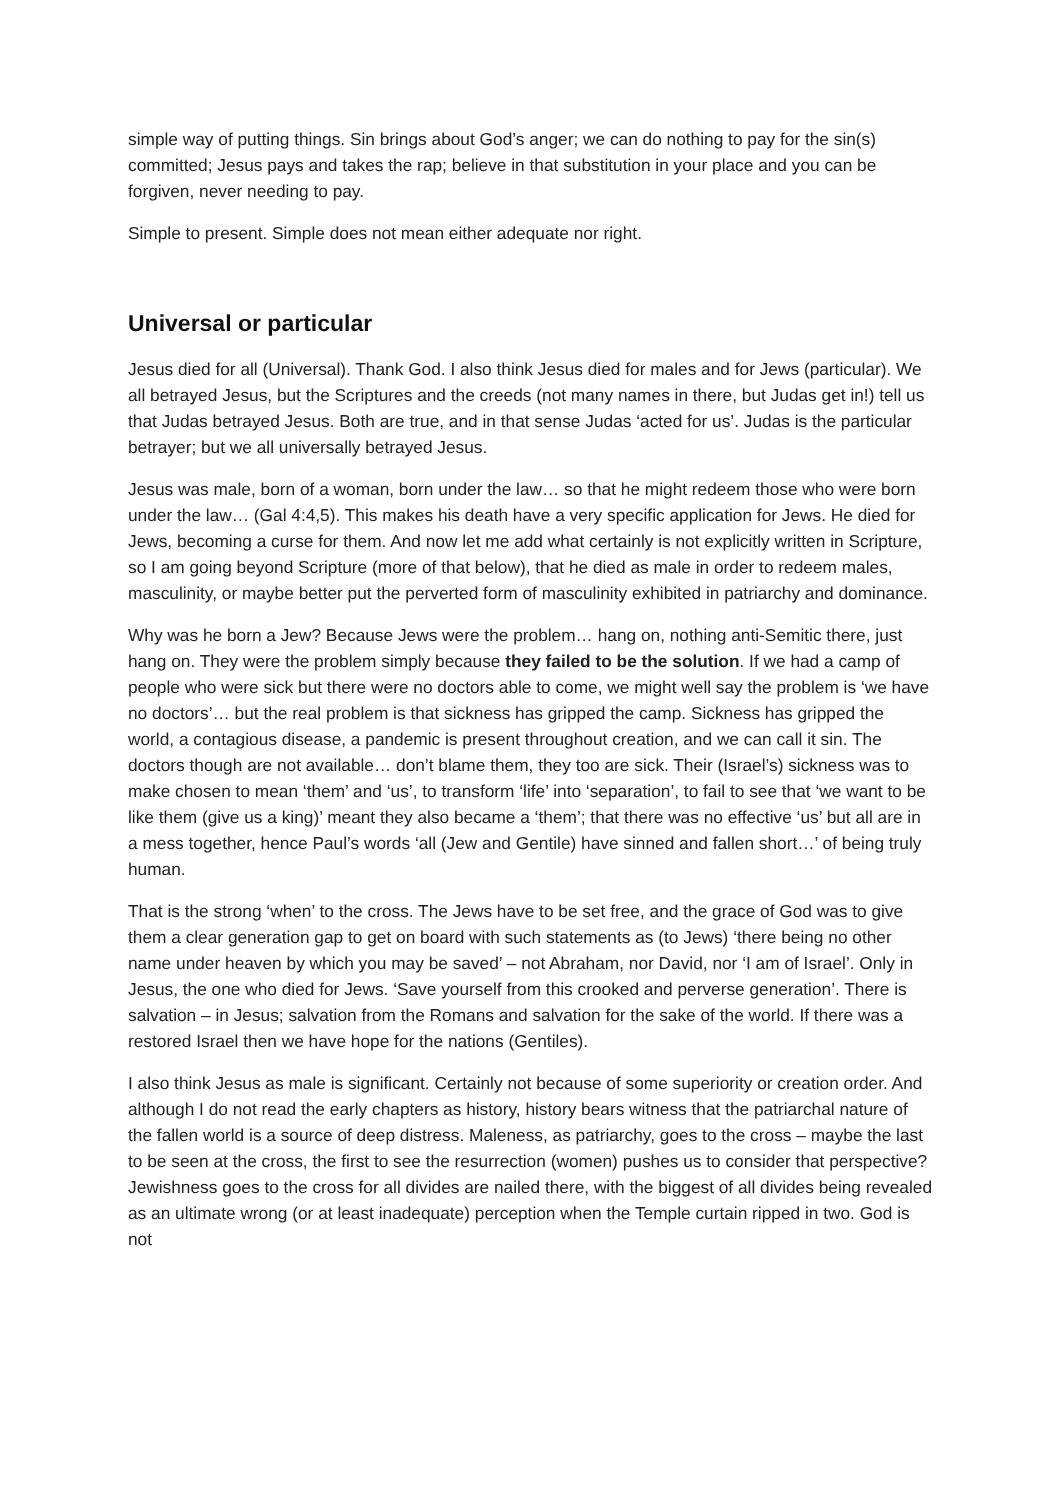simple way of putting things. Sin brings about God’s anger; we can do nothing to pay for the sin(s) committed; Jesus pays and takes the rap; believe in that substitution in your place and you can be forgiven, never needing to pay.
Simple to present. Simple does not mean either adequate nor right.
Universal or particular
Jesus died for all (Universal). Thank God. I also think Jesus died for males and for Jews (particular). We all betrayed Jesus, but the Scriptures and the creeds (not many names in there, but Judas get in!) tell us that Judas betrayed Jesus. Both are true, and in that sense Judas ‘acted for us’. Judas is the particular betrayer; but we all universally betrayed Jesus.
Jesus was male, born of a woman, born under the law… so that he might redeem those who were born under the law… (Gal 4:4,5). This makes his death have a very specific application for Jews. He died for Jews, becoming a curse for them. And now let me add what certainly is not explicitly written in Scripture, so I am going beyond Scripture (more of that below), that he died as male in order to redeem males, masculinity, or maybe better put the perverted form of masculinity exhibited in patriarchy and dominance.
Why was he born a Jew? Because Jews were the problem… hang on, nothing anti-Semitic there, just hang on. They were the problem simply because they failed to be the solution. If we had a camp of people who were sick but there were no doctors able to come, we might well say the problem is ‘we have no doctors’… but the real problem is that sickness has gripped the camp. Sickness has gripped the world, a contagious disease, a pandemic is present throughout creation, and we can call it sin. The doctors though are not available… don’t blame them, they too are sick. Their (Israel’s) sickness was to make chosen to mean ‘them’ and ‘us’, to transform ‘life’ into ‘separation’, to fail to see that ‘we want to be like them (give us a king)’ meant they also became a ‘them’; that there was no effective ‘us’ but all are in a mess together, hence Paul’s words ‘all (Jew and Gentile) have sinned and fallen short…’ of being truly human.
That is the strong ‘when’ to the cross. The Jews have to be set free, and the grace of God was to give them a clear generation gap to get on board with such statements as (to Jews) ‘there being no other name under heaven by which you may be saved’ – not Abraham, nor David, nor ‘I am of Israel’. Only in Jesus, the one who died for Jews. ‘Save yourself from this crooked and perverse generation’. There is salvation – in Jesus; salvation from the Romans and salvation for the sake of the world. If there was a restored Israel then we have hope for the nations (Gentiles).
I also think Jesus as male is significant. Certainly not because of some superiority or creation order. And although I do not read the early chapters as history, history bears witness that the patriarchal nature of the fallen world is a source of deep distress. Maleness, as patriarchy, goes to the cross – maybe the last to be seen at the cross, the first to see the resurrection (women) pushes us to consider that perspective? Jewishness goes to the cross for all divides are nailed there, with the biggest of all divides being revealed as an ultimate wrong (or at least inadequate) perception when the Temple curtain ripped in two. God is not